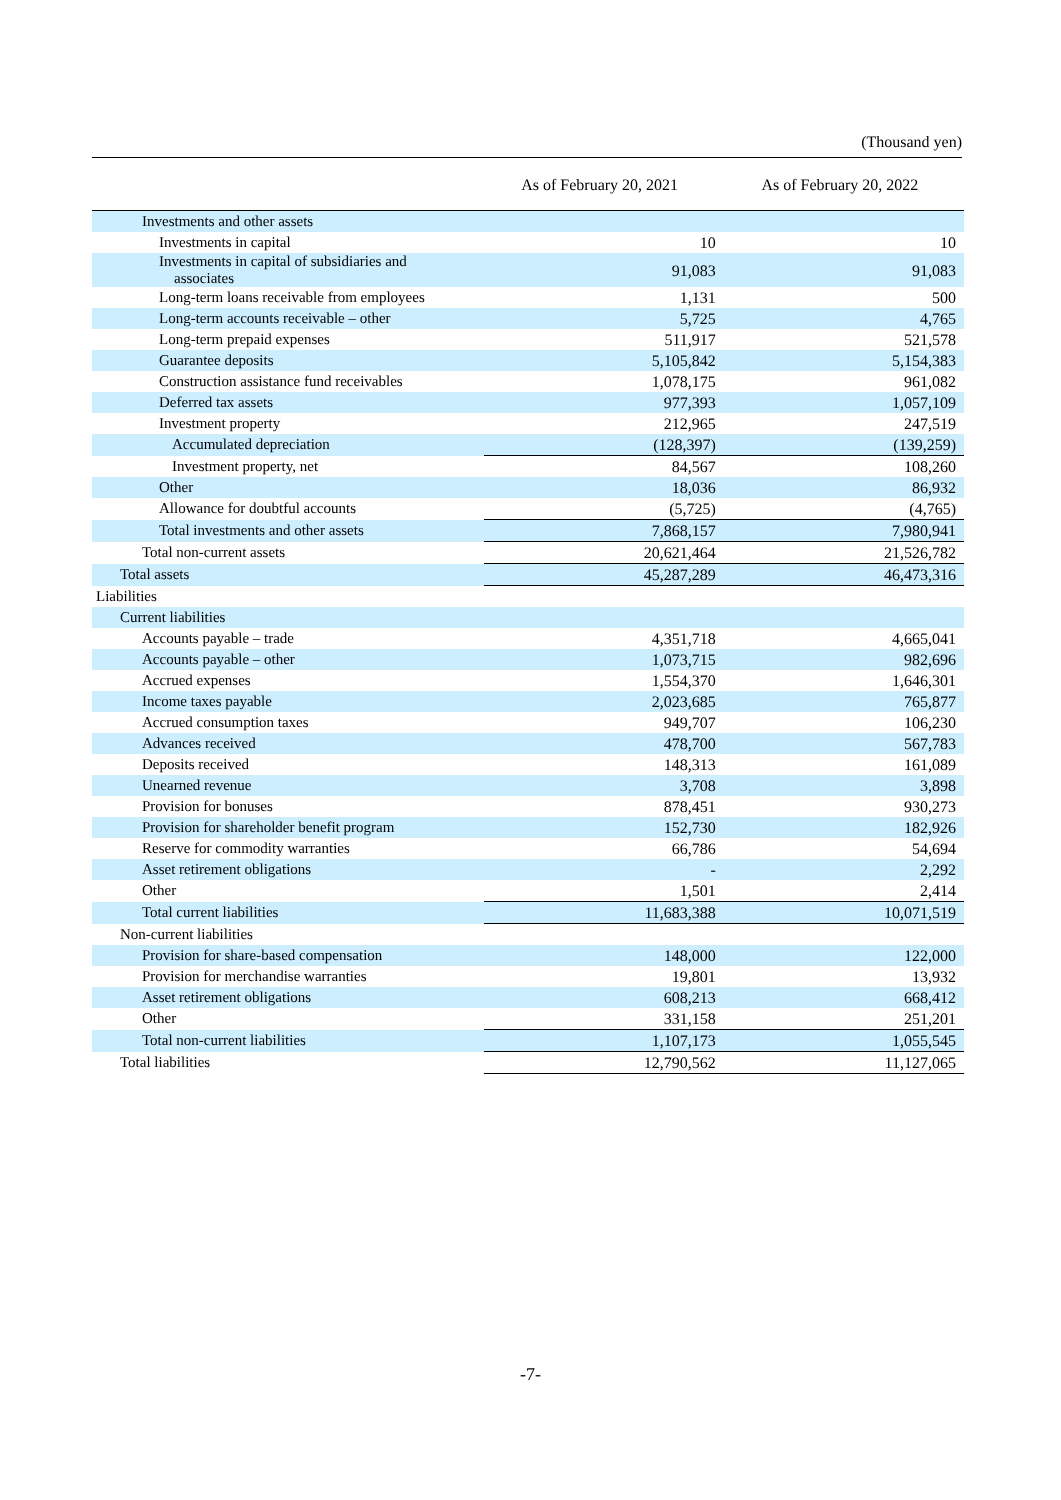(Thousand yen)
| | As of February 20, 2021 | As of February 20, 2022 |
| --- | --- | --- |
| Investments and other assets | | |
| Investments in capital | 10 | 10 |
| Investments in capital of subsidiaries and associates | 91,083 | 91,083 |
| Long-term loans receivable from employees | 1,131 | 500 |
| Long-term accounts receivable – other | 5,725 | 4,765 |
| Long-term prepaid expenses | 511,917 | 521,578 |
| Guarantee deposits | 5,105,842 | 5,154,383 |
| Construction assistance fund receivables | 1,078,175 | 961,082 |
| Deferred tax assets | 977,393 | 1,057,109 |
| Investment property | 212,965 | 247,519 |
| Accumulated depreciation | (128,397) | (139,259) |
| Investment property, net | 84,567 | 108,260 |
| Other | 18,036 | 86,932 |
| Allowance for doubtful accounts | (5,725) | (4,765) |
| Total investments and other assets | 7,868,157 | 7,980,941 |
| Total non-current assets | 20,621,464 | 21,526,782 |
| Total assets | 45,287,289 | 46,473,316 |
| Liabilities | | |
| Current liabilities | | |
| Accounts payable – trade | 4,351,718 | 4,665,041 |
| Accounts payable – other | 1,073,715 | 982,696 |
| Accrued expenses | 1,554,370 | 1,646,301 |
| Income taxes payable | 2,023,685 | 765,877 |
| Accrued consumption taxes | 949,707 | 106,230 |
| Advances received | 478,700 | 567,783 |
| Deposits received | 148,313 | 161,089 |
| Unearned revenue | 3,708 | 3,898 |
| Provision for bonuses | 878,451 | 930,273 |
| Provision for shareholder benefit program | 152,730 | 182,926 |
| Reserve for commodity warranties | 66,786 | 54,694 |
| Asset retirement obligations | - | 2,292 |
| Other | 1,501 | 2,414 |
| Total current liabilities | 11,683,388 | 10,071,519 |
| Non-current liabilities | | |
| Provision for share-based compensation | 148,000 | 122,000 |
| Provision for merchandise warranties | 19,801 | 13,932 |
| Asset retirement obligations | 608,213 | 668,412 |
| Other | 331,158 | 251,201 |
| Total non-current liabilities | 1,107,173 | 1,055,545 |
| Total liabilities | 12,790,562 | 11,127,065 |
-7-